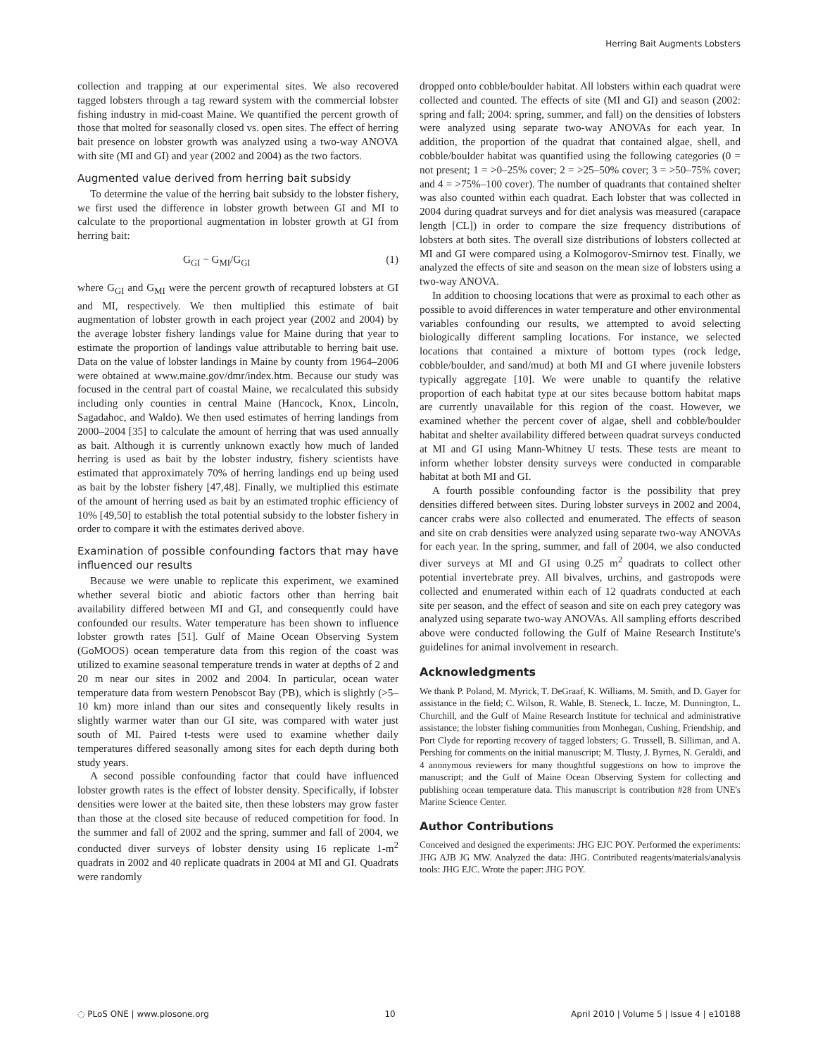Herring Bait Augments Lobsters
collection and trapping at our experimental sites. We also recovered tagged lobsters through a tag reward system with the commercial lobster fishing industry in mid-coast Maine. We quantified the percent growth of those that molted for seasonally closed vs. open sites. The effect of herring bait presence on lobster growth was analyzed using a two-way ANOVA with site (MI and GI) and year (2002 and 2004) as the two factors.
Augmented value derived from herring bait subsidy
To determine the value of the herring bait subsidy to the lobster fishery, we first used the difference in lobster growth between GI and MI to calculate to the proportional augmentation in lobster growth at GI from herring bait:
G<sub>GI</sub> − G<sub>MI</sub>/G<sub>GI</sub> (1)
where G<sub>GI</sub> and G<sub>MI</sub> were the percent growth of recaptured lobsters at GI and MI, respectively. We then multiplied this estimate of bait augmentation of lobster growth in each project year (2002 and 2004) by the average lobster fishery landings value for Maine during that year to estimate the proportion of landings value attributable to herring bait use. Data on the value of lobster landings in Maine by county from 1964–2006 were obtained at www.maine.gov/dmr/index.htm. Because our study was focused in the central part of coastal Maine, we recalculated this subsidy including only counties in central Maine (Hancock, Knox, Lincoln, Sagadahoc, and Waldo). We then used estimates of herring landings from 2000–2004 [35] to calculate the amount of herring that was used annually as bait. Although it is currently unknown exactly how much of landed herring is used as bait by the lobster industry, fishery scientists have estimated that approximately 70% of herring landings end up being used as bait by the lobster fishery [47,48]. Finally, we multiplied this estimate of the amount of herring used as bait by an estimated trophic efficiency of 10% [49,50] to establish the total potential subsidy to the lobster fishery in order to compare it with the estimates derived above.
Examination of possible confounding factors that may have influenced our results
Because we were unable to replicate this experiment, we examined whether several biotic and abiotic factors other than herring bait availability differed between MI and GI, and consequently could have confounded our results. Water temperature has been shown to influence lobster growth rates [51]. Gulf of Maine Ocean Observing System (GoMOOS) ocean temperature data from this region of the coast was utilized to examine seasonal temperature trends in water at depths of 2 and 20 m near our sites in 2002 and 2004. In particular, ocean water temperature data from western Penobscot Bay (PB), which is slightly (>5–10 km) more inland than our sites and consequently likely results in slightly warmer water than our GI site, was compared with water just south of MI. Paired t-tests were used to examine whether daily temperatures differed seasonally among sites for each depth during both study years.
A second possible confounding factor that could have influenced lobster growth rates is the effect of lobster density. Specifically, if lobster densities were lower at the baited site, then these lobsters may grow faster than those at the closed site because of reduced competition for food. In the summer and fall of 2002 and the spring, summer and fall of 2004, we conducted diver surveys of lobster density using 16 replicate 1-m<sup>2</sup> quadrats in 2002 and 40 replicate quadrats in 2004 at MI and GI. Quadrats were randomly
dropped onto cobble/boulder habitat. All lobsters within each quadrat were collected and counted. The effects of site (MI and GI) and season (2002: spring and fall; 2004: spring, summer, and fall) on the densities of lobsters were analyzed using separate two-way ANOVAs for each year. In addition, the proportion of the quadrat that contained algae, shell, and cobble/boulder habitat was quantified using the following categories (0 = not present; 1 = >0–25% cover; 2 = >25–50% cover; 3 = >50–75% cover; and 4 = >75%–100 cover). The number of quadrants that contained shelter was also counted within each quadrat. Each lobster that was collected in 2004 during quadrat surveys and for diet analysis was measured (carapace length [CL]) in order to compare the size frequency distributions of lobsters at both sites. The overall size distributions of lobsters collected at MI and GI were compared using a Kolmogorov-Smirnov test. Finally, we analyzed the effects of site and season on the mean size of lobsters using a two-way ANOVA.
In addition to choosing locations that were as proximal to each other as possible to avoid differences in water temperature and other environmental variables confounding our results, we attempted to avoid selecting biologically different sampling locations. For instance, we selected locations that contained a mixture of bottom types (rock ledge, cobble/boulder, and sand/mud) at both MI and GI where juvenile lobsters typically aggregate [10]. We were unable to quantify the relative proportion of each habitat type at our sites because bottom habitat maps are currently unavailable for this region of the coast. However, we examined whether the percent cover of algae, shell and cobble/boulder habitat and shelter availability differed between quadrat surveys conducted at MI and GI using Mann-Whitney U tests. These tests are meant to inform whether lobster density surveys were conducted in comparable habitat at both MI and GI.
A fourth possible confounding factor is the possibility that prey densities differed between sites. During lobster surveys in 2002 and 2004, cancer crabs were also collected and enumerated. The effects of season and site on crab densities were analyzed using separate two-way ANOVAs for each year. In the spring, summer, and fall of 2004, we also conducted diver surveys at MI and GI using 0.25 m<sup>2</sup> quadrats to collect other potential invertebrate prey. All bivalves, urchins, and gastropods were collected and enumerated within each of 12 quadrats conducted at each site per season, and the effect of season and site on each prey category was analyzed using separate two-way ANOVAs. All sampling efforts described above were conducted following the Gulf of Maine Research Institute's guidelines for animal involvement in research.
Acknowledgments
We thank P. Poland, M. Myrick, T. DeGraaf, K. Williams, M. Smith, and D. Gayer for assistance in the field; C. Wilson, R. Wahle, B. Steneck, L. Incze, M. Dunnington, L. Churchill, and the Gulf of Maine Research Institute for technical and administrative assistance; the lobster fishing communities from Monhegan, Cushing, Friendship, and Port Clyde for reporting recovery of tagged lobsters; G. Trussell, B. Silliman, and A. Pershing for comments on the initial manuscript; M. Tlusty, J. Byrnes, N. Geraldi, and 4 anonymous reviewers for many thoughtful suggestions on how to improve the manuscript; and the Gulf of Maine Ocean Observing System for collecting and publishing ocean temperature data. This manuscript is contribution #28 from UNE's Marine Science Center.
Author Contributions
Conceived and designed the experiments: JHG EJC POY. Performed the experiments: JHG AJB JG MW. Analyzed the data: JHG. Contributed reagents/materials/analysis tools: JHG EJC. Wrote the paper: JHG POY.
◌ PLoS ONE | www.plosone.org 10 April 2010 | Volume 5 | Issue 4 | e10188